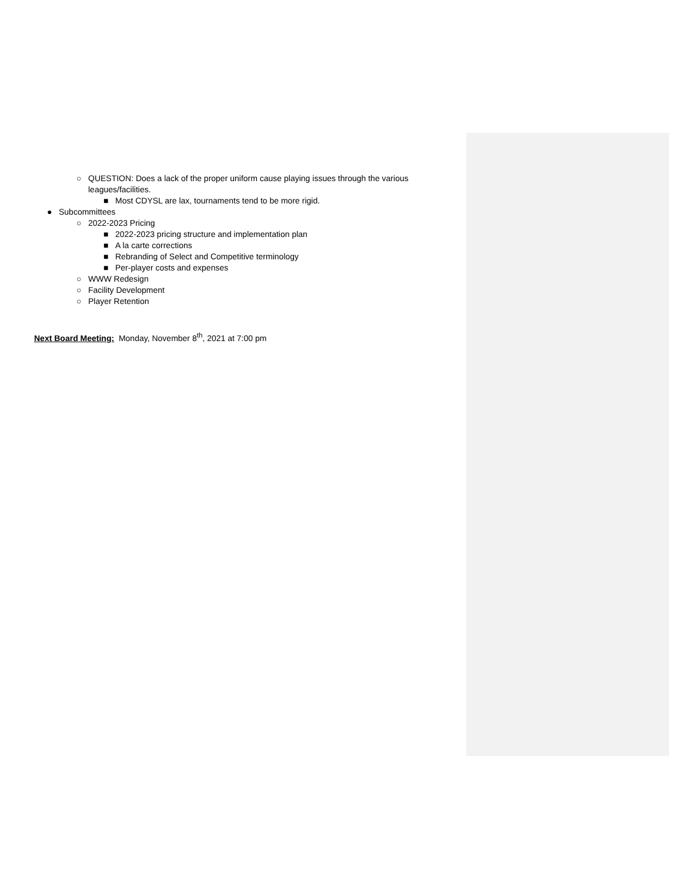○ QUESTION: Does a lack of the proper uniform cause playing issues through the various leagues/facilities.
■ Most CDYSL are lax, tournaments tend to be more rigid.
● Subcommittees
○ 2022-2023 Pricing
■ 2022-2023 pricing structure and implementation plan
■ A la carte corrections
■ Rebranding of Select and Competitive terminology
■ Per-player costs and expenses
○ WWW Redesign
○ Facility Development
○ Player Retention
Next Board Meeting: Monday, November 8<sup>th</sup>, 2021 at 7:00 pm